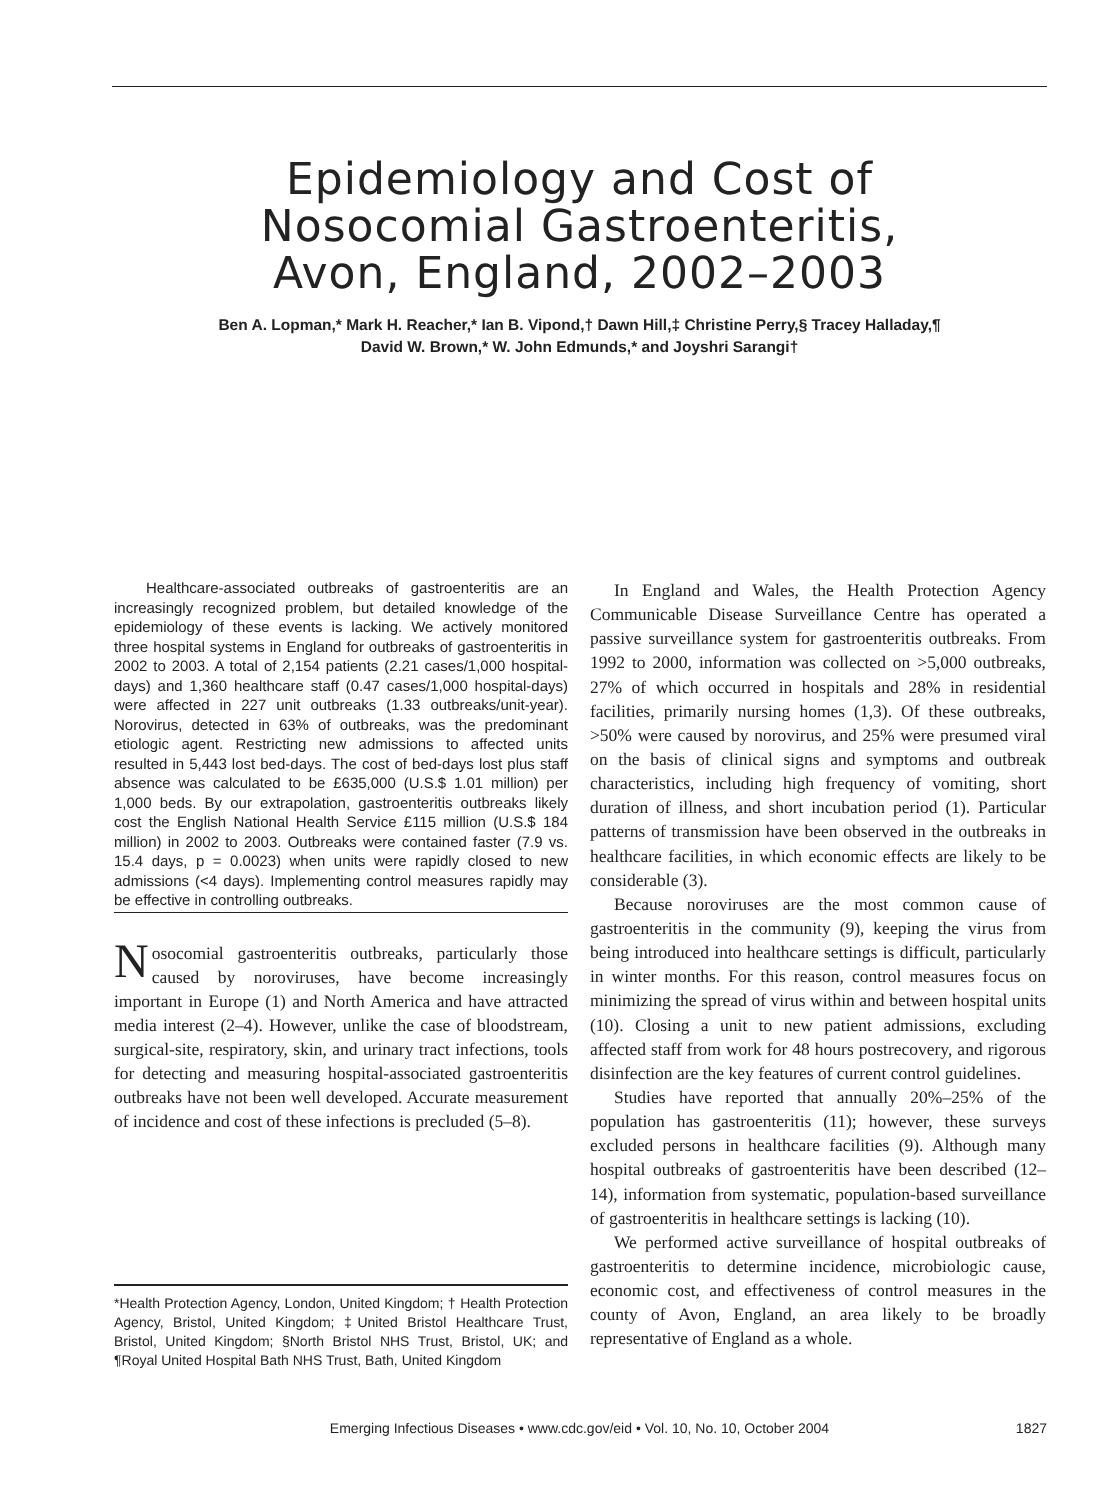Epidemiology and Cost of
Nosocomial Gastroenteritis,
Avon, England, 2002–2003
Ben A. Lopman,* Mark H. Reacher,* Ian B. Vipond,† Dawn Hill,‡ Christine Perry,§ Tracey Halladay,¶
David W. Brown,* W. John Edmunds,* and Joyshri Sarangi†
Healthcare-associated outbreaks of gastroenteritis are an increasingly recognized problem, but detailed knowledge of the epidemiology of these events is lacking. We actively monitored three hospital systems in England for outbreaks of gastroenteritis in 2002 to 2003. A total of 2,154 patients (2.21 cases/1,000 hospital-days) and 1,360 healthcare staff (0.47 cases/1,000 hospital-days) were affected in 227 unit outbreaks (1.33 outbreaks/unit-year). Norovirus, detected in 63% of outbreaks, was the predominant etiologic agent. Restricting new admissions to affected units resulted in 5,443 lost bed-days. The cost of bed-days lost plus staff absence was calculated to be £635,000 (U.S.$ 1.01 million) per 1,000 beds. By our extrapolation, gastroenteritis outbreaks likely cost the English National Health Service £115 million (U.S.$ 184 million) in 2002 to 2003. Outbreaks were contained faster (7.9 vs. 15.4 days, p = 0.0023) when units were rapidly closed to new admissions (<4 days). Implementing control measures rapidly may be effective in controlling outbreaks.
Nosocomial gastroenteritis outbreaks, particularly those caused by noroviruses, have become increasingly important in Europe (1) and North America and have attracted media interest (2–4). However, unlike the case of bloodstream, surgical-site, respiratory, skin, and urinary tract infections, tools for detecting and measuring hospital-associated gastroenteritis outbreaks have not been well developed. Accurate measurement of incidence and cost of these infections is precluded (5–8).
*Health Protection Agency, London, United Kingdom; † Health Protection Agency, Bristol, United Kingdom; ‡United Bristol Healthcare Trust, Bristol, United Kingdom; §North Bristol NHS Trust, Bristol, UK; and ¶Royal United Hospital Bath NHS Trust, Bath, United Kingdom
In England and Wales, the Health Protection Agency Communicable Disease Surveillance Centre has operated a passive surveillance system for gastroenteritis outbreaks. From 1992 to 2000, information was collected on >5,000 outbreaks, 27% of which occurred in hospitals and 28% in residential facilities, primarily nursing homes (1,3). Of these outbreaks, >50% were caused by norovirus, and 25% were presumed viral on the basis of clinical signs and symptoms and outbreak characteristics, including high frequency of vomiting, short duration of illness, and short incubation period (1). Particular patterns of transmission have been observed in the outbreaks in healthcare facilities, in which economic effects are likely to be considerable (3).
Because noroviruses are the most common cause of gastroenteritis in the community (9), keeping the virus from being introduced into healthcare settings is difficult, particularly in winter months. For this reason, control measures focus on minimizing the spread of virus within and between hospital units (10). Closing a unit to new patient admissions, excluding affected staff from work for 48 hours postrecovery, and rigorous disinfection are the key features of current control guidelines.
Studies have reported that annually 20%–25% of the population has gastroenteritis (11); however, these surveys excluded persons in healthcare facilities (9). Although many hospital outbreaks of gastroenteritis have been described (12–14), information from systematic, population-based surveillance of gastroenteritis in healthcare settings is lacking (10).
We performed active surveillance of hospital outbreaks of gastroenteritis to determine incidence, microbiologic cause, economic cost, and effectiveness of control measures in the county of Avon, England, an area likely to be broadly representative of England as a whole.
1827
Emerging Infectious Diseases • www.cdc.gov/eid • Vol. 10, No. 10, October 2004